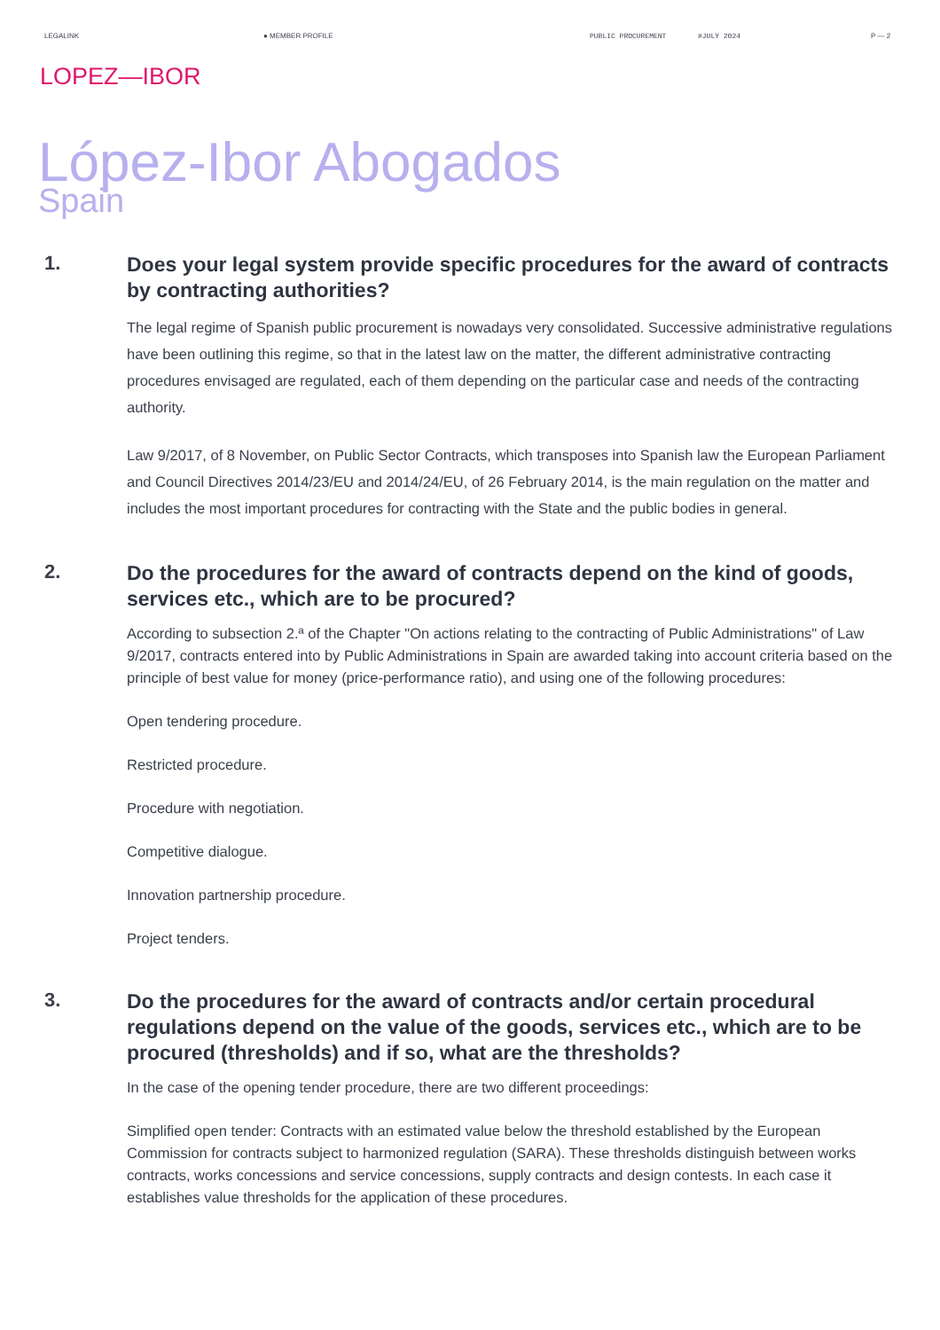LEGALINK ● MEMBER PROFILE PUBLIC PROCUREMENT #JULY 2024 P — 2
LOPEZ—IBOR
López-Ibor Abogados
Spain
1.
Does your legal system provide specific procedures for the award of contracts by contracting authorities?
The legal regime of Spanish public procurement is nowadays very consolidated. Successive administrative regulations have been outlining this regime, so that in the latest law on the matter, the different administrative contracting procedures envisaged are regulated, each of them depending on the particular case and needs of the contracting authority.
Law 9/2017, of 8 November, on Public Sector Contracts, which transposes into Spanish law the European Parliament and Council Directives 2014/23/EU and 2014/24/EU, of 26 February 2014, is the main regulation on the matter and includes the most important procedures for contracting with the State and the public bodies in general.
2.
Do the procedures for the award of contracts depend on the kind of goods, services etc., which are to be procured?
According to subsection 2.ª of the Chapter "On actions relating to the contracting of Public Administrations" of Law 9/2017, contracts entered into by Public Administrations in Spain are awarded taking into account criteria based on the principle of best value for money (price-performance ratio), and using one of the following procedures:
Open tendering procedure.
Restricted procedure.
Procedure with negotiation.
Competitive dialogue.
Innovation partnership procedure.
Project tenders.
3.
Do the procedures for the award of contracts and/or certain procedural regulations depend on the value of the goods, services etc., which are to be procured (thresholds) and if so, what are the thresholds?
In the case of the opening tender procedure, there are two different proceedings:
Simplified open tender: Contracts with an estimated value below the threshold established by the European Commission for contracts subject to harmonized regulation (SARA). These thresholds distinguish between works contracts, works concessions and service concessions, supply contracts and design contests. In each case it establishes value thresholds for the application of these procedures.